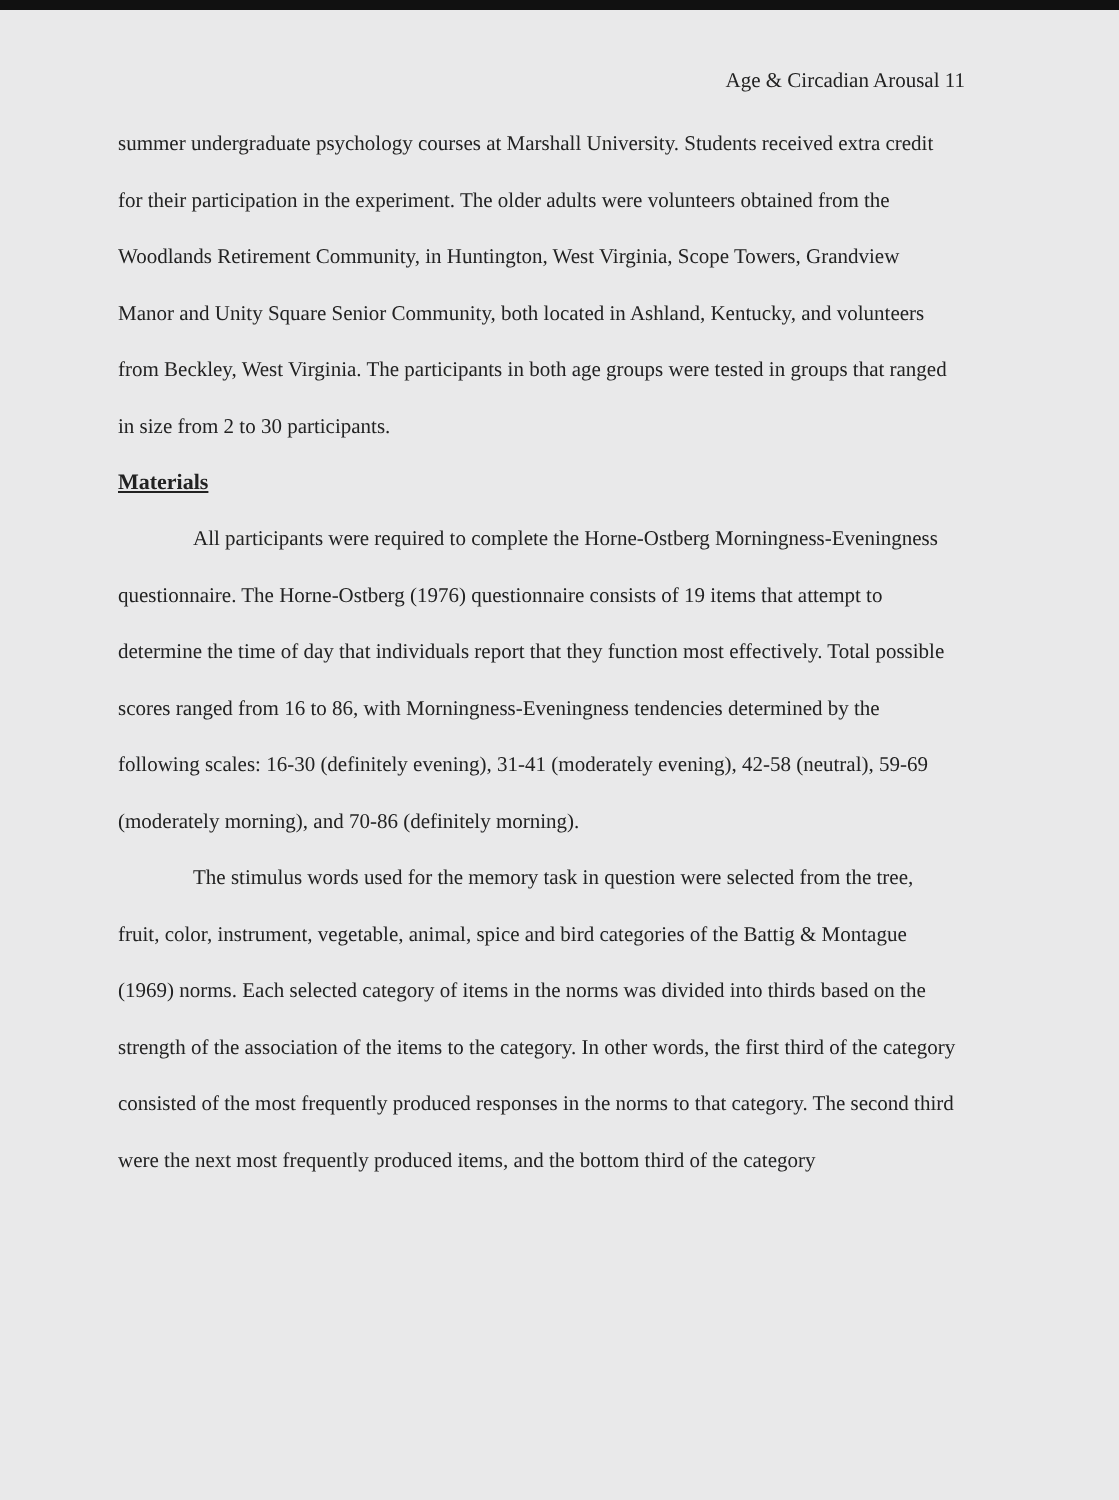Age & Circadian Arousal 11
summer undergraduate psychology courses at Marshall University. Students received extra credit for their participation in the experiment. The older adults were volunteers obtained from the Woodlands Retirement Community, in Huntington, West Virginia, Scope Towers, Grandview Manor and Unity Square Senior Community, both located in Ashland, Kentucky, and volunteers from Beckley, West Virginia. The participants in both age groups were tested in groups that ranged in size from 2 to 30 participants.
Materials
All participants were required to complete the Horne-Ostberg Morningness-Eveningness questionnaire. The Horne-Ostberg (1976) questionnaire consists of 19 items that attempt to determine the time of day that individuals report that they function most effectively. Total possible scores ranged from 16 to 86, with Morningness-Eveningness tendencies determined by the following scales: 16-30 (definitely evening), 31-41 (moderately evening), 42-58 (neutral), 59-69 (moderately morning), and 70-86 (definitely morning).
The stimulus words used for the memory task in question were selected from the tree, fruit, color, instrument, vegetable, animal, spice and bird categories of the Battig & Montague (1969) norms. Each selected category of items in the norms was divided into thirds based on the strength of the association of the items to the category. In other words, the first third of the category consisted of the most frequently produced responses in the norms to that category. The second third were the next most frequently produced items, and the bottom third of the category